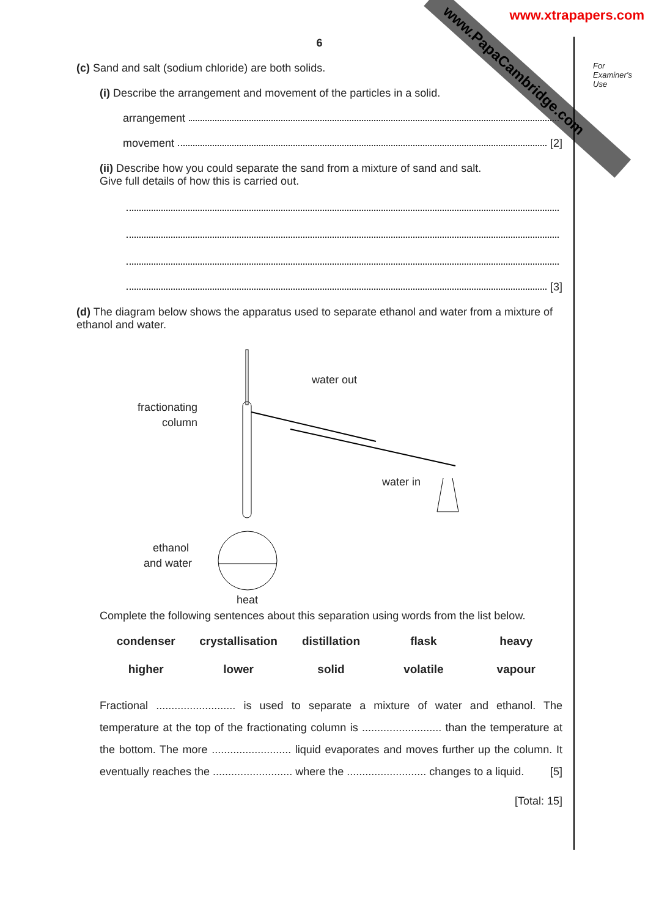www.PapaCambridge.com
www.xtrapapers.com
For
Examiner's
Use
6
(c) Sand and salt (sodium chloride) are both solids.
(i) Describe the arrangement and movement of the particles in a solid.
arrangement
movement [2]
(ii) Describe how you could separate the sand from a mixture of sand and salt.
Give full details of how this is carried out.
[3]
(d) The diagram below shows the apparatus used to separate ethanol and water from a mixture of ethanol and water.
fractionating
column
water out
water in
ethanol
and water
heat
Complete the following sentences about this separation using words from the list below.
condenser crystallisation distillation flask heavy higher lower solid volatile vapour
Fractional .......................... is used to separate a mixture of water and ethanol. The temperature at the top of the fractionating column is .......................... than the temperature at the bottom. The more .......................... liquid evaporates and moves further up the column. It eventually reaches the .......................... where the .......................... changes to a liquid. [5]
[Total: 15]